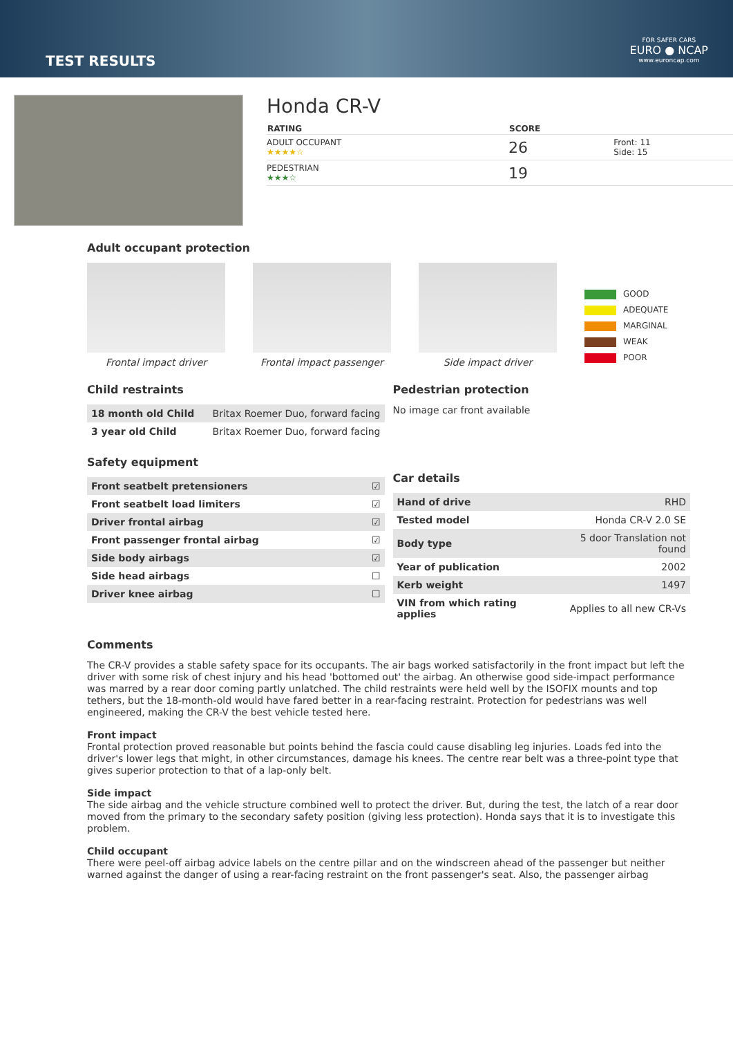TEST RESULTS
FOR SAFER CARS
EURO ● NCAP
www.euroncap.com
Honda CR-V
| RATING | SCORE | |
| --- | --- | --- |
| ADULT OCCUPANT ★★★★☆ | 26 | Front: 11 Side: 15 |
| PEDESTRIAN ★★★☆ | 19 | |
Adult occupant protection
Frontal impact driver
Frontal impact passenger
Side impact driver
GOOD
ADEQUATE
MARGINAL
WEAK
POOR
Child restraints
| 18 month old Child | Britax Roemer Duo, forward facing |
| 3 year old Child | Britax Roemer Duo, forward facing |
Safety equipment
| Front seatbelt pretensioners | ☑ |
| Front seatbelt load limiters | ☑ |
| Driver frontal airbag | ☑ |
| Front passenger frontal airbag | ☑ |
| Side body airbags | ☑ |
| Side head airbags | ☐ |
| Driver knee airbag | ☐ |
Pedestrian protection
No image car front available
Car details
| Hand of drive | RHD |
| Tested model | Honda CR-V 2.0 SE |
| Body type | 5 door Translation not found |
| Year of publication | 2002 |
| Kerb weight | 1497 |
| VIN from which rating applies | Applies to all new CR-Vs |
Comments
The CR-V provides a stable safety space for its occupants. The air bags worked satisfactorily in the front impact but left the driver with some risk of chest injury and his head 'bottomed out' the airbag. An otherwise good side-impact performance was marred by a rear door coming partly unlatched. The child restraints were held well by the ISOFIX mounts and top tethers, but the 18-month-old would have fared better in a rear-facing restraint. Protection for pedestrians was well engineered, making the CR-V the best vehicle tested here.
Front impact
Frontal protection proved reasonable but points behind the fascia could cause disabling leg injuries. Loads fed into the driver's lower legs that might, in other circumstances, damage his knees. The centre rear belt was a three-point type that gives superior protection to that of a lap-only belt.
Side impact
The side airbag and the vehicle structure combined well to protect the driver. But, during the test, the latch of a rear door moved from the primary to the secondary safety position (giving less protection). Honda says that it is to investigate this problem.
Child occupant
There were peel-off airbag advice labels on the centre pillar and on the windscreen ahead of the passenger but neither warned against the danger of using a rear-facing restraint on the front passenger's seat. Also, the passenger airbag